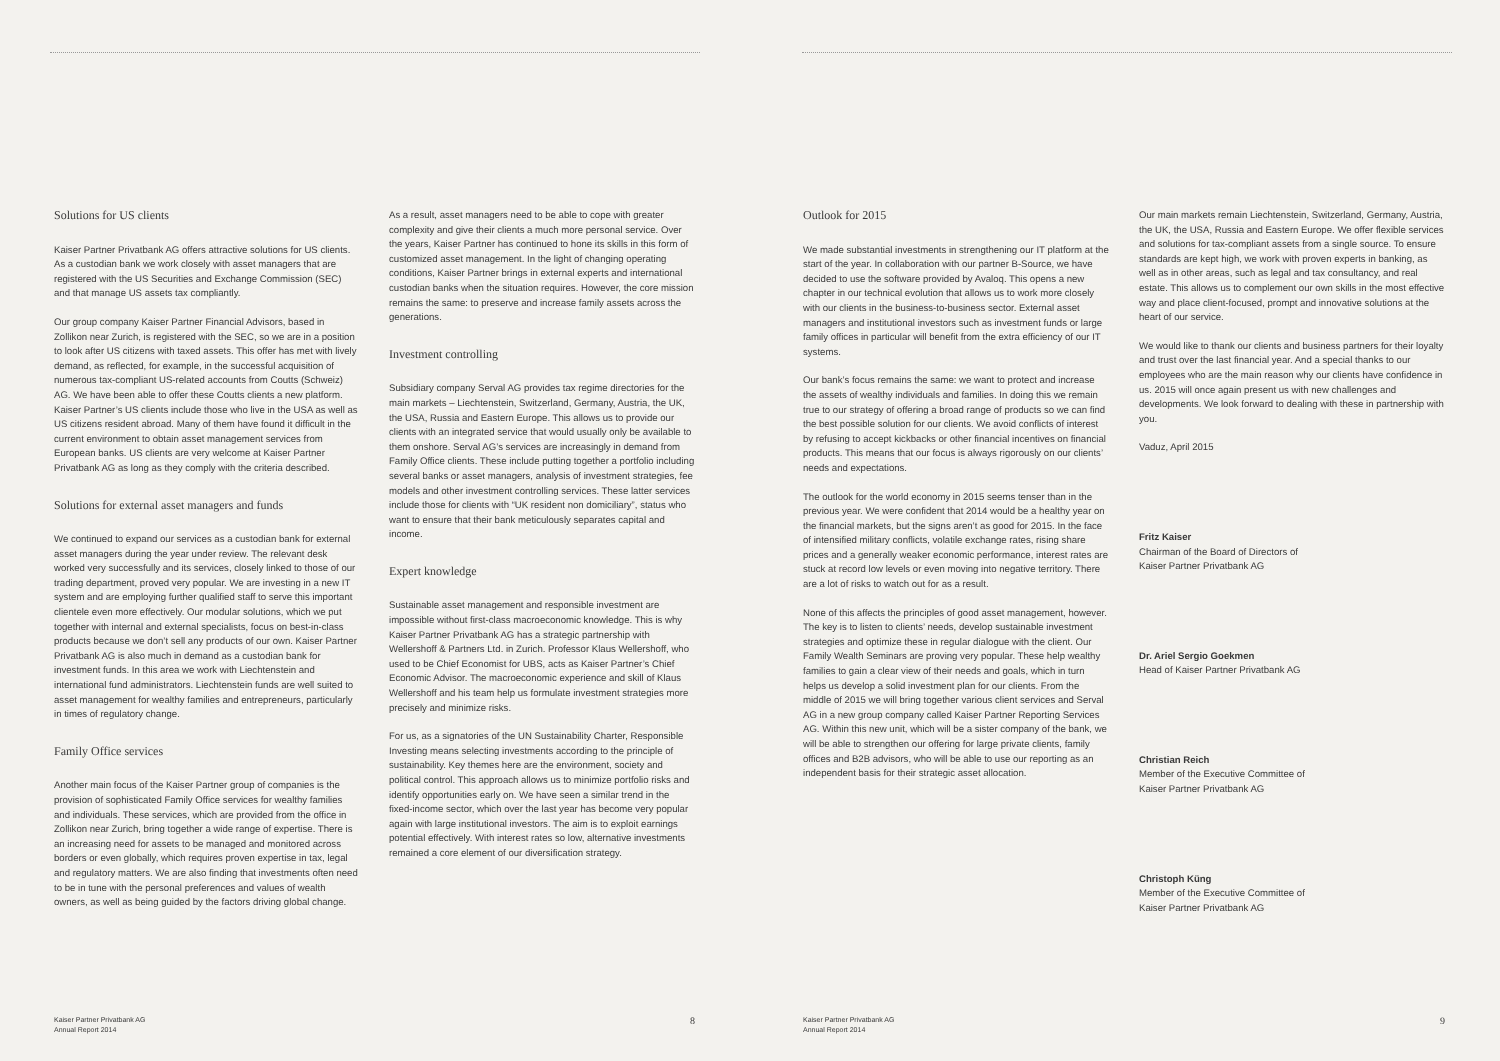Solutions for US clients
Kaiser Partner Privatbank AG offers attractive solutions for US clients. As a custodian bank we work closely with asset managers that are registered with the US Securities and Exchange Commission (SEC) and that manage US assets tax compliantly.
Our group company Kaiser Partner Financial Advisors, based in Zollikon near Zurich, is registered with the SEC, so we are in a position to look after US citizens with taxed assets. This offer has met with lively demand, as reflected, for example, in the successful acquisition of numerous tax-compliant US-related accounts from Coutts (Schweiz) AG. We have been able to offer these Coutts clients a new platform. Kaiser Partner’s US clients include those who live in the USA as well as US citizens resident abroad. Many of them have found it difficult in the current environment to obtain asset management services from European banks. US clients are very welcome at Kaiser Partner Privatbank AG as long as they comply with the criteria described.
Solutions for external asset managers and funds
We continued to expand our services as a custodian bank for external asset managers during the year under review. The relevant desk worked very successfully and its services, closely linked to those of our trading department, proved very popular. We are investing in a new IT system and are employing further qualified staff to serve this important clientele even more effectively. Our modular solutions, which we put together with internal and external specialists, focus on best-in-class products because we don’t sell any products of our own. Kaiser Partner Privatbank AG is also much in demand as a custodian bank for investment funds. In this area we work with Liechtenstein and international fund administrators. Liechtenstein funds are well suited to asset management for wealthy families and entrepreneurs, particularly in times of regulatory change.
Family Office services
Another main focus of the Kaiser Partner group of companies is the provision of sophisticated Family Office services for wealthy families and individuals. These services, which are provided from the office in Zollikon near Zurich, bring together a wide range of expertise. There is an increasing need for assets to be managed and monitored across borders or even globally, which requires proven expertise in tax, legal and regulatory matters. We are also finding that investments often need to be in tune with the personal preferences and values of wealth owners, as well as being guided by the factors driving global change.
As a result, asset managers need to be able to cope with greater complexity and give their clients a much more personal service. Over the years, Kaiser Partner has continued to hone its skills in this form of customized asset management. In the light of changing operating conditions, Kaiser Partner brings in external experts and international custodian banks when the situation requires. However, the core mission remains the same: to preserve and increase family assets across the generations.
Investment controlling
Subsidiary company Serval AG provides tax regime directories for the main markets – Liechtenstein, Switzerland, Germany, Austria, the UK, the USA, Russia and Eastern Europe. This allows us to provide our clients with an integrated service that would usually only be available to them onshore. Serval AG’s services are increasingly in demand from Family Office clients. These include putting together a portfolio including several banks or asset managers, analysis of investment strategies, fee models and other investment controlling services. These latter services include those for clients with “UK resident non domiciliary”, status who want to ensure that their bank meticulously separates capital and income.
Expert knowledge
Sustainable asset management and responsible investment are impossible without first-class macroeconomic knowledge. This is why Kaiser Partner Privatbank AG has a strategic partnership with Wellershoff & Partners Ltd. in Zurich. Professor Klaus Wellershoff, who used to be Chief Economist for UBS, acts as Kaiser Partner’s Chief Economic Advisor. The macroeconomic experience and skill of Klaus Wellershoff and his team help us formulate investment strategies more precisely and minimize risks.
For us, as a signatories of the UN Sustainability Charter, Responsible Investing means selecting investments according to the principle of sustainability. Key themes here are the environment, society and political control. This approach allows us to minimize portfolio risks and identify opportunities early on. We have seen a similar trend in the fixed-income sector, which over the last year has become very popular again with large institutional investors. The aim is to exploit earnings potential effectively. With interest rates so low, alternative investments remained a core element of our diversification strategy.
Outlook for 2015
We made substantial investments in strengthening our IT platform at the start of the year. In collaboration with our partner B-Source, we have decided to use the software provided by Avaloq. This opens a new chapter in our technical evolution that allows us to work more closely with our clients in the business-to-business sector. External asset managers and institutional investors such as investment funds or large family offices in particular will benefit from the extra efficiency of our IT systems.
Our bank’s focus remains the same: we want to protect and increase the assets of wealthy individuals and families. In doing this we remain true to our strategy of offering a broad range of products so we can find the best possible solution for our clients. We avoid conflicts of interest by refusing to accept kickbacks or other financial incentives on financial products. This means that our focus is always rigorously on our clients’ needs and expectations.
The outlook for the world economy in 2015 seems tenser than in the previous year. We were confident that 2014 would be a healthy year on the financial markets, but the signs aren’t as good for 2015. In the face of intensified military conflicts, volatile exchange rates, rising share prices and a generally weaker economic performance, interest rates are stuck at record low levels or even moving into negative territory. There are a lot of risks to watch out for as a result.
None of this affects the principles of good asset management, however. The key is to listen to clients’ needs, develop sustainable investment strategies and optimize these in regular dialogue with the client. Our Family Wealth Seminars are proving very popular. These help wealthy families to gain a clear view of their needs and goals, which in turn helps us develop a solid investment plan for our clients. From the middle of 2015 we will bring together various client services and Serval AG in a new group company called Kaiser Partner Reporting Services AG. Within this new unit, which will be a sister company of the bank, we will be able to strengthen our offering for large private clients, family offices and B2B advisors, who will be able to use our reporting as an independent basis for their strategic asset allocation.
Our main markets remain Liechtenstein, Switzerland, Germany, Austria, the UK, the USA, Russia and Eastern Europe. We offer flexible services and solutions for tax-compliant assets from a single source. To ensure standards are kept high, we work with proven experts in banking, as well as in other areas, such as legal and tax consultancy, and real estate. This allows us to complement our own skills in the most effective way and place client-focused, prompt and innovative solutions at the heart of our service.
We would like to thank our clients and business partners for their loyalty and trust over the last financial year. And a special thanks to our employees who are the main reason why our clients have confidence in us. 2015 will once again present us with new challenges and developments. We look forward to dealing with these in partnership with you.
Vaduz, April 2015
Fritz Kaiser
Chairman of the Board of Directors of
Kaiser Partner Privatbank AG
Dr. Ariel Sergio Goekmen
Head of Kaiser Partner Privatbank AG
Christian Reich
Member of the Executive Committee of
Kaiser Partner Privatbank AG
Christoph Küng
Member of the Executive Committee of
Kaiser Partner Privatbank AG
Kaiser Partner Privatbank AG
Annual Report 2014
8
Kaiser Partner Privatbank AG
Annual Report 2014
9